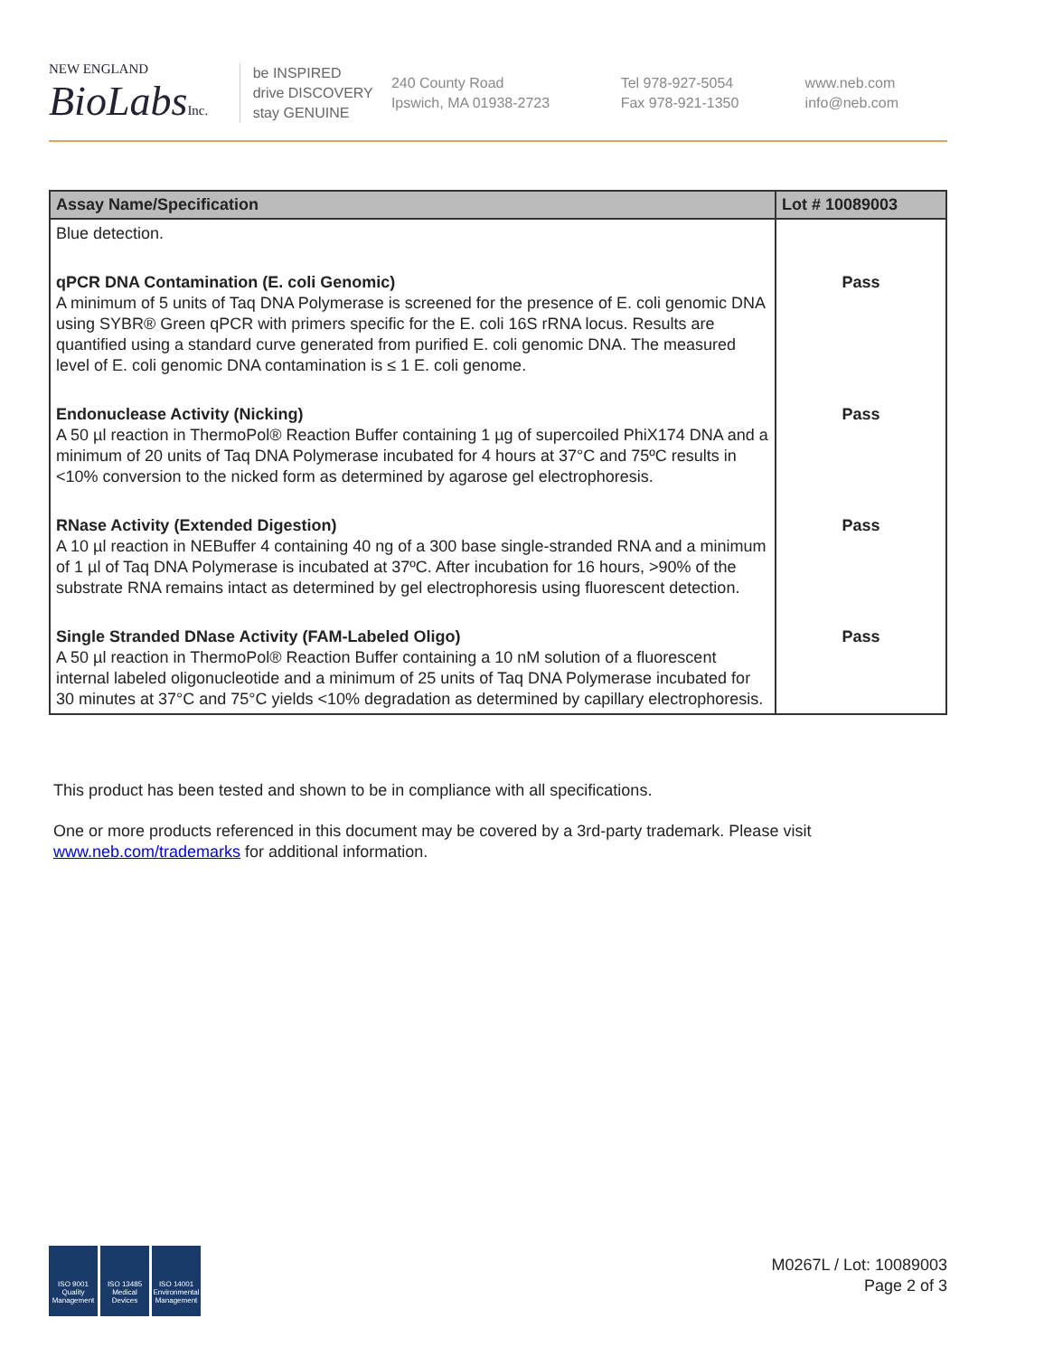NEW ENGLAND
BioLabsInc.
be INSPIRED
drive DISCOVERY
stay GENUINE
240 County Road
Ipswich, MA 01938-2723
Tel 978-927-5054
Fax 978-921-1350
www.neb.com
info@neb.com
| Assay Name/Specification | Lot # 10089003 |
| --- | --- |
| Blue detection. | |
| qPCR DNA Contamination (E. coli Genomic) A minimum of 5 units of Taq DNA Polymerase is screened for the presence of E. coli genomic DNA using SYBR® Green qPCR with primers specific for the E. coli 16S rRNA locus. Results are quantified using a standard curve generated from purified E. coli genomic DNA. The measured level of E. coli genomic DNA contamination is ≤ 1 E. coli genome. | Pass |
| Endonuclease Activity (Nicking) A 50 µl reaction in ThermoPol® Reaction Buffer containing 1 µg of supercoiled PhiX174 DNA and a minimum of 20 units of Taq DNA Polymerase incubated for 4 hours at 37°C and 75ºC results in <10% conversion to the nicked form as determined by agarose gel electrophoresis. | Pass |
| RNase Activity (Extended Digestion) A 10 µl reaction in NEBuffer 4 containing 40 ng of a 300 base single-stranded RNA and a minimum of 1 µl of Taq DNA Polymerase is incubated at 37ºC. After incubation for 16 hours, >90% of the substrate RNA remains intact as determined by gel electrophoresis using fluorescent detection. | Pass |
| Single Stranded DNase Activity (FAM-Labeled Oligo) A 50 µl reaction in ThermoPol® Reaction Buffer containing a 10 nM solution of a fluorescent internal labeled oligonucleotide and a minimum of 25 units of Taq DNA Polymerase incubated for 30 minutes at 37°C and 75°C yields <10% degradation as determined by capillary electrophoresis. | Pass |
This product has been tested and shown to be in compliance with all specifications.
One or more products referenced in this document may be covered by a 3rd-party trademark. Please visit www.neb.com/trademarks for additional information.
ISO 9001 Quality Management
ISO 13485 Medical Devices
ISO 14001 Environmental Management
M0267L / Lot: 10089003
Page 2 of 3